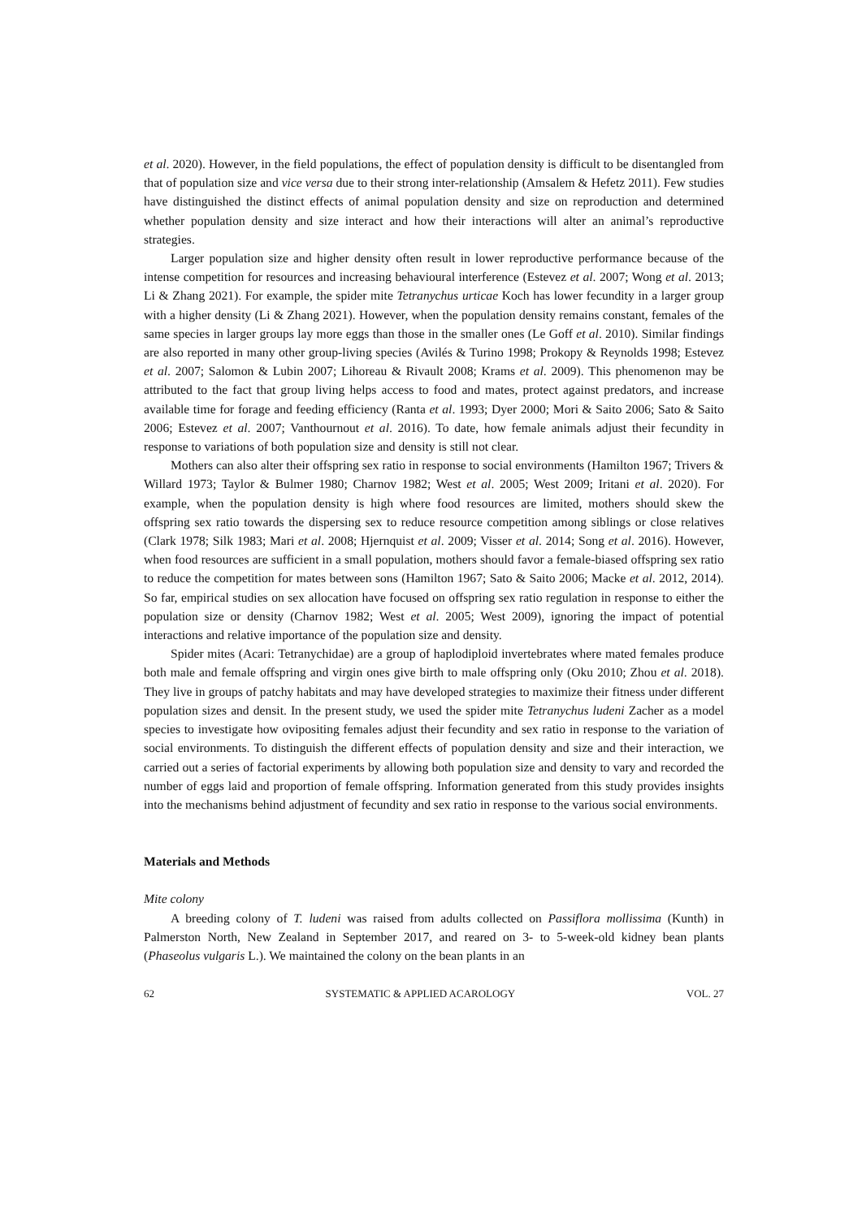et al. 2020). However, in the field populations, the effect of population density is difficult to be disentangled from that of population size and vice versa due to their strong inter-relationship (Amsalem & Hefetz 2011). Few studies have distinguished the distinct effects of animal population density and size on reproduction and determined whether population density and size interact and how their interactions will alter an animal’s reproductive strategies.
Larger population size and higher density often result in lower reproductive performance because of the intense competition for resources and increasing behavioural interference (Estevez et al. 2007; Wong et al. 2013; Li & Zhang 2021). For example, the spider mite Tetranychus urticae Koch has lower fecundity in a larger group with a higher density (Li & Zhang 2021). However, when the population density remains constant, females of the same species in larger groups lay more eggs than those in the smaller ones (Le Goff et al. 2010). Similar findings are also reported in many other group-living species (Avilés & Turino 1998; Prokopy & Reynolds 1998; Estevez et al. 2007; Salomon & Lubin 2007; Lihoreau & Rivault 2008; Krams et al. 2009). This phenomenon may be attributed to the fact that group living helps access to food and mates, protect against predators, and increase available time for forage and feeding efficiency (Ranta et al. 1993; Dyer 2000; Mori & Saito 2006; Sato & Saito 2006; Estevez et al. 2007; Vanthournout et al. 2016). To date, how female animals adjust their fecundity in response to variations of both population size and density is still not clear.
Mothers can also alter their offspring sex ratio in response to social environments (Hamilton 1967; Trivers & Willard 1973; Taylor & Bulmer 1980; Charnov 1982; West et al. 2005; West 2009; Iritani et al. 2020). For example, when the population density is high where food resources are limited, mothers should skew the offspring sex ratio towards the dispersing sex to reduce resource competition among siblings or close relatives (Clark 1978; Silk 1983; Mari et al. 2008; Hjernquist et al. 2009; Visser et al. 2014; Song et al. 2016). However, when food resources are sufficient in a small population, mothers should favor a female-biased offspring sex ratio to reduce the competition for mates between sons (Hamilton 1967; Sato & Saito 2006; Macke et al. 2012, 2014). So far, empirical studies on sex allocation have focused on offspring sex ratio regulation in response to either the population size or density (Charnov 1982; West et al. 2005; West 2009), ignoring the impact of potential interactions and relative importance of the population size and density.
Spider mites (Acari: Tetranychidae) are a group of haplodiploid invertebrates where mated females produce both male and female offspring and virgin ones give birth to male offspring only (Oku 2010; Zhou et al. 2018). They live in groups of patchy habitats and may have developed strategies to maximize their fitness under different population sizes and densit. In the present study, we used the spider mite Tetranychus ludeni Zacher as a model species to investigate how ovipositing females adjust their fecundity and sex ratio in response to the variation of social environments. To distinguish the different effects of population density and size and their interaction, we carried out a series of factorial experiments by allowing both population size and density to vary and recorded the number of eggs laid and proportion of female offspring. Information generated from this study provides insights into the mechanisms behind adjustment of fecundity and sex ratio in response to the various social environments.
Materials and Methods
Mite colony
A breeding colony of T. ludeni was raised from adults collected on Passiflora mollissima (Kunth) in Palmerston North, New Zealand in September 2017, and reared on 3- to 5-week-old kidney bean plants (Phaseolus vulgaris L.). We maintained the colony on the bean plants in an
62 SYSTEMATIC & APPLIED ACAROLOGY VOL. 27